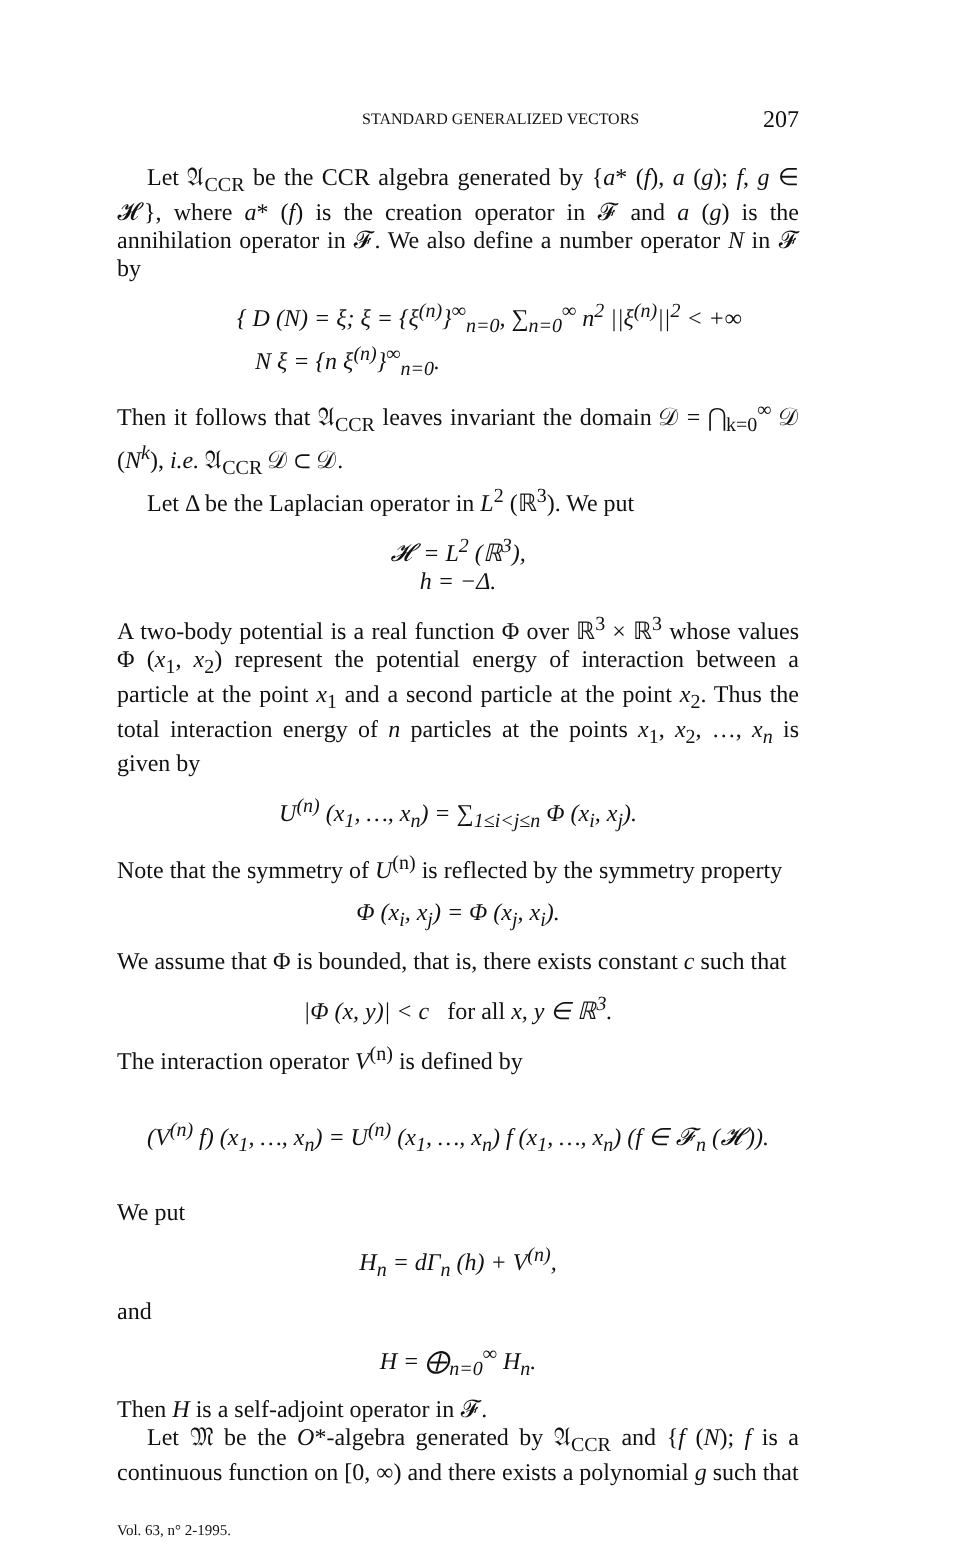STANDARD GENERALIZED VECTORS 207
Let 𝔄<sub>CCR</sub> be the CCR algebra generated by {a* (f), a (g); f, g ∈ 𝓗}, where a* (f) is the creation operator in 𝓕 and a (g) is the annihilation operator in 𝓕. We also define a number operator N in 𝓕 by
{ D (N) = ξ; ξ = {ξ<sup>(n)</sup>}<sup>∞</sup><sub>n=0</sub>, ∑<sub>n=0</sub><sup>∞</sup> n<sup>2</sup> ||ξ<sup>(n)</sup>||<sup>2</sup> < +∞
N ξ = {n ξ<sup>(n)</sup>}<sup>∞</sup><sub>n=0</sub>.
Then it follows that 𝔄<sub>CCR</sub> leaves invariant the domain 𝒟 = ⋂<sub>k=0</sub><sup>∞</sup> 𝒟 (N<sup>k</sup>), i.e. 𝔄<sub>CCR</sub> 𝒟 ⊂ 𝒟.
Let Δ be the Laplacian operator in L<sup>2</sup> (ℝ<sup>3</sup>). We put
𝓗 = L<sup>2</sup> (ℝ<sup>3</sup>),
h = −Δ.
A two-body potential is a real function Φ over ℝ<sup>3</sup> × ℝ<sup>3</sup> whose values Φ (x<sub>1</sub>, x<sub>2</sub>) represent the potential energy of interaction between a particle at the point x<sub>1</sub> and a second particle at the point x<sub>2</sub>. Thus the total interaction energy of n particles at the points x<sub>1</sub>, x<sub>2</sub>, …, x<sub>n</sub> is given by
U<sup>(n)</sup> (x<sub>1</sub>, …, x<sub>n</sub>) = ∑<sub>1≤i<j≤n</sub> Φ (x<sub>i</sub>, x<sub>j</sub>).
Note that the symmetry of U<sup>(n)</sup> is reflected by the symmetry property
Φ (x<sub>i</sub>, x<sub>j</sub>) = Φ (x<sub>j</sub>, x<sub>i</sub>).
We assume that Φ is bounded, that is, there exists constant c such that
|Φ (x, y)| < c for all x, y ∈ ℝ<sup>3</sup>.
The interaction operator V<sup>(n)</sup> is defined by
(V<sup>(n)</sup> f) (x<sub>1</sub>, …, x<sub>n</sub>) = U<sup>(n)</sup> (x<sub>1</sub>, …, x<sub>n</sub>) f (x<sub>1</sub>, …, x<sub>n</sub>) (f ∈ 𝓕<sub>n</sub> (𝓗)).
We put
H<sub>n</sub> = d Γ<sub>n</sub> (h) + V<sup>(n)</sup>,
and
H = ⨁<sub>n=0</sub><sup>∞</sup> H<sub>n</sub>.
Then H is a self-adjoint operator in 𝓕.
Let 𝔐 be the O*-algebra generated by 𝔄<sub>CCR</sub> and {f (N); f is a continuous function on [0, ∞) and there exists a polynomial g such that
Vol. 63, n° 2-1995.